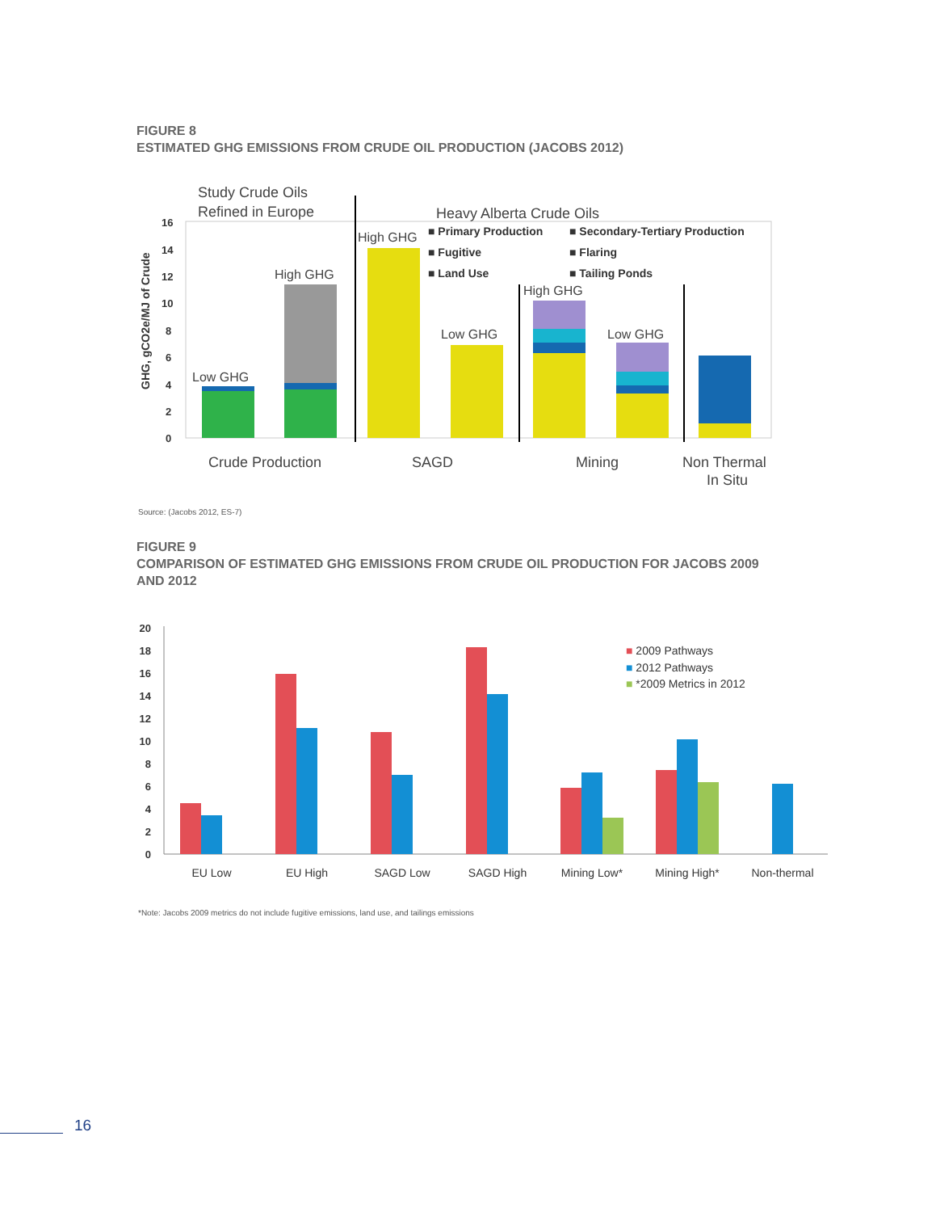FIGURE 8
ESTIMATED GHG EMISSIONS FROM CRUDE OIL PRODUCTION (JACOBS 2012)
Study Crude Oils
Refined in Europe
Heavy Alberta Crude Oils
GHG, gCO2e/MJ of Crude
0
2
4
6
8
10
12
14
16
Low GHG
High GHG
High GHG
Low GHG
High GHG
Low GHG
■ Primary Production
■ Secondary-Tertiary Production
■ Fugitive
■ Flaring
■ Land Use
■ Tailing Ponds
Crude Production
SAGD
Mining
Non Thermal
In Situ
Source: (Jacobs 2012, ES-7)
FIGURE 9
COMPARISON OF ESTIMATED GHG EMISSIONS FROM CRUDE OIL PRODUCTION FOR JACOBS 2009
AND 2012
0
2
4
6
8
10
12
14
16
18
20
■ 2009 Pathways
■ 2012 Pathways
■ *2009 Metrics in 2012
EU Low
EU High
SAGD Low
SAGD High
Mining Low*
Mining High*
Non-thermal
*Note: Jacobs 2009 metrics do not include fugitive emissions, land use, and tailings emissions
16